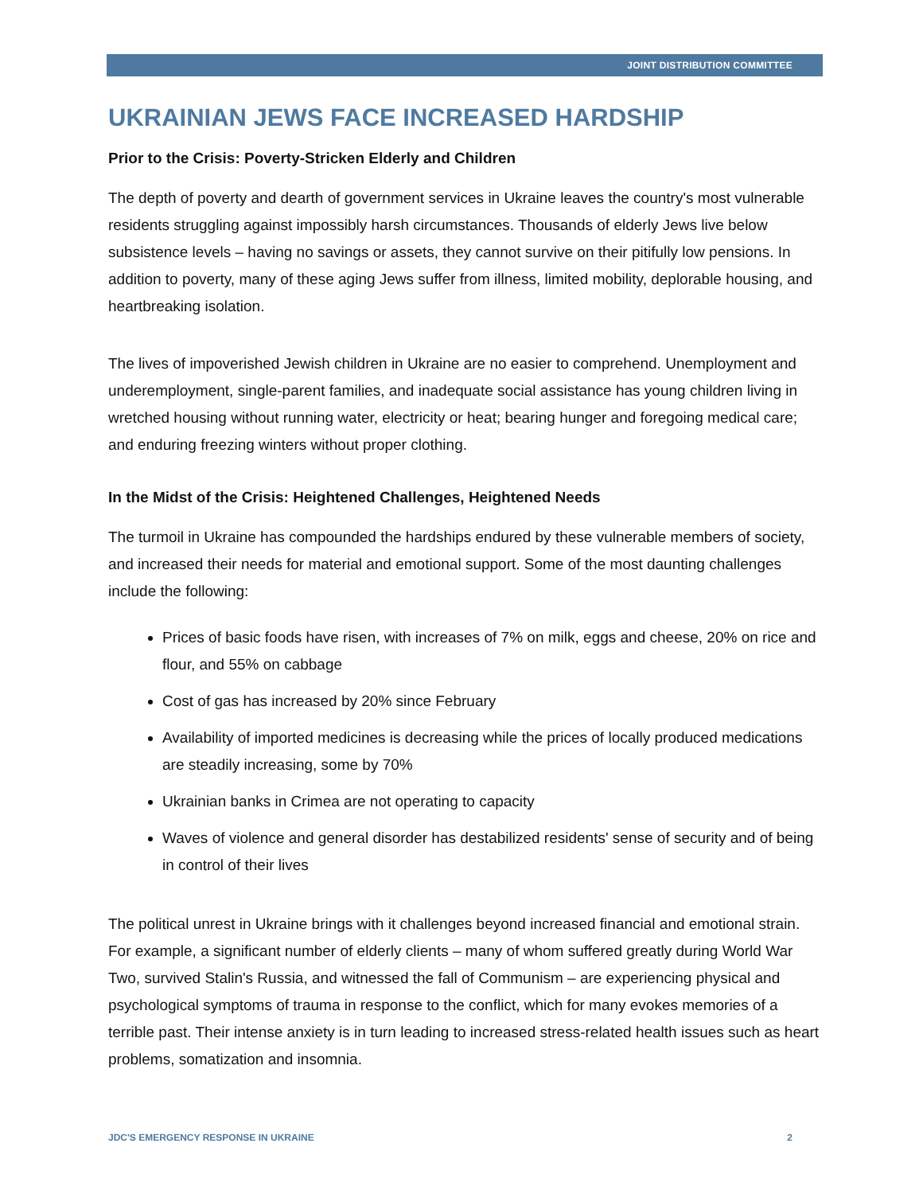JOINT DISTRIBUTION COMMITTEE
UKRAINIAN JEWS FACE INCREASED HARDSHIP
Prior to the Crisis: Poverty-Stricken Elderly and Children
The depth of poverty and dearth of government services in Ukraine leaves the country's most vulnerable residents struggling against impossibly harsh circumstances. Thousands of elderly Jews live below subsistence levels – having no savings or assets, they cannot survive on their pitifully low pensions. In addition to poverty, many of these aging Jews suffer from illness, limited mobility, deplorable housing, and heartbreaking isolation.
The lives of impoverished Jewish children in Ukraine are no easier to comprehend. Unemployment and underemployment, single-parent families, and inadequate social assistance has young children living in wretched housing without running water, electricity or heat; bearing hunger and foregoing medical care; and enduring freezing winters without proper clothing.
In the Midst of the Crisis: Heightened Challenges, Heightened Needs
The turmoil in Ukraine has compounded the hardships endured by these vulnerable members of society, and increased their needs for material and emotional support. Some of the most daunting challenges include the following:
Prices of basic foods have risen, with increases of 7% on milk, eggs and cheese, 20% on rice and flour, and 55% on cabbage
Cost of gas has increased by 20% since February
Availability of imported medicines is decreasing while the prices of locally produced medications are steadily increasing, some by 70%
Ukrainian banks in Crimea are not operating to capacity
Waves of violence and general disorder has destabilized residents' sense of security and of being in control of their lives
The political unrest in Ukraine brings with it challenges beyond increased financial and emotional strain. For example, a significant number of elderly clients – many of whom suffered greatly during World War Two, survived Stalin's Russia, and witnessed the fall of Communism – are experiencing physical and psychological symptoms of trauma in response to the conflict, which for many evokes memories of a terrible past. Their intense anxiety is in turn leading to increased stress-related health issues such as heart problems, somatization and insomnia.
JDC'S EMERGENCY RESPONSE IN UKRAINE 2